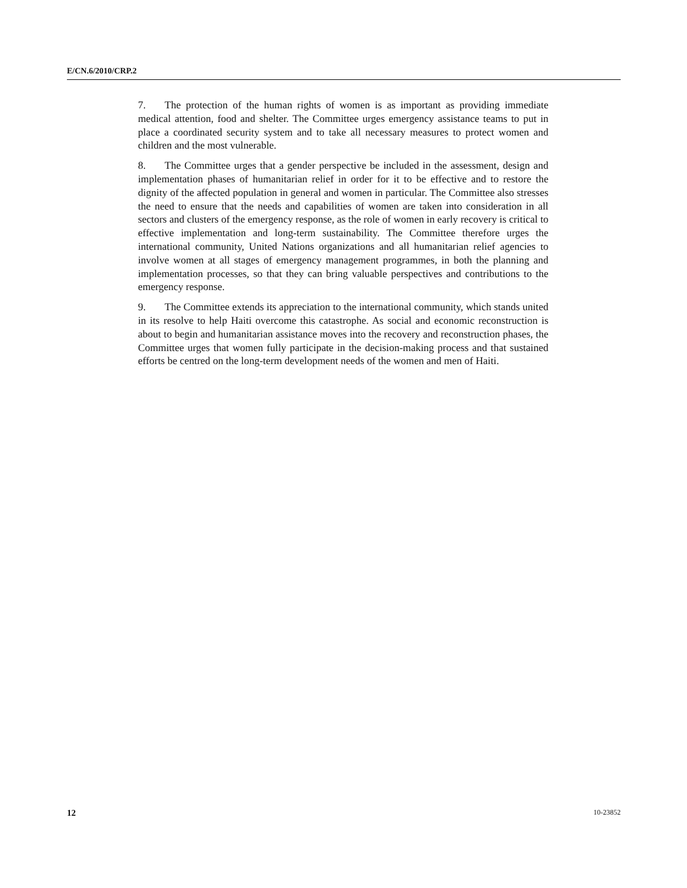E/CN.6/2010/CRP.2
7. The protection of the human rights of women is as important as providing immediate medical attention, food and shelter. The Committee urges emergency assistance teams to put in place a coordinated security system and to take all necessary measures to protect women and children and the most vulnerable.
8. The Committee urges that a gender perspective be included in the assessment, design and implementation phases of humanitarian relief in order for it to be effective and to restore the dignity of the affected population in general and women in particular. The Committee also stresses the need to ensure that the needs and capabilities of women are taken into consideration in all sectors and clusters of the emergency response, as the role of women in early recovery is critical to effective implementation and long-term sustainability. The Committee therefore urges the international community, United Nations organizations and all humanitarian relief agencies to involve women at all stages of emergency management programmes, in both the planning and implementation processes, so that they can bring valuable perspectives and contributions to the emergency response.
9. The Committee extends its appreciation to the international community, which stands united in its resolve to help Haiti overcome this catastrophe. As social and economic reconstruction is about to begin and humanitarian assistance moves into the recovery and reconstruction phases, the Committee urges that women fully participate in the decision-making process and that sustained efforts be centred on the long-term development needs of the women and men of Haiti.
12 10-23852